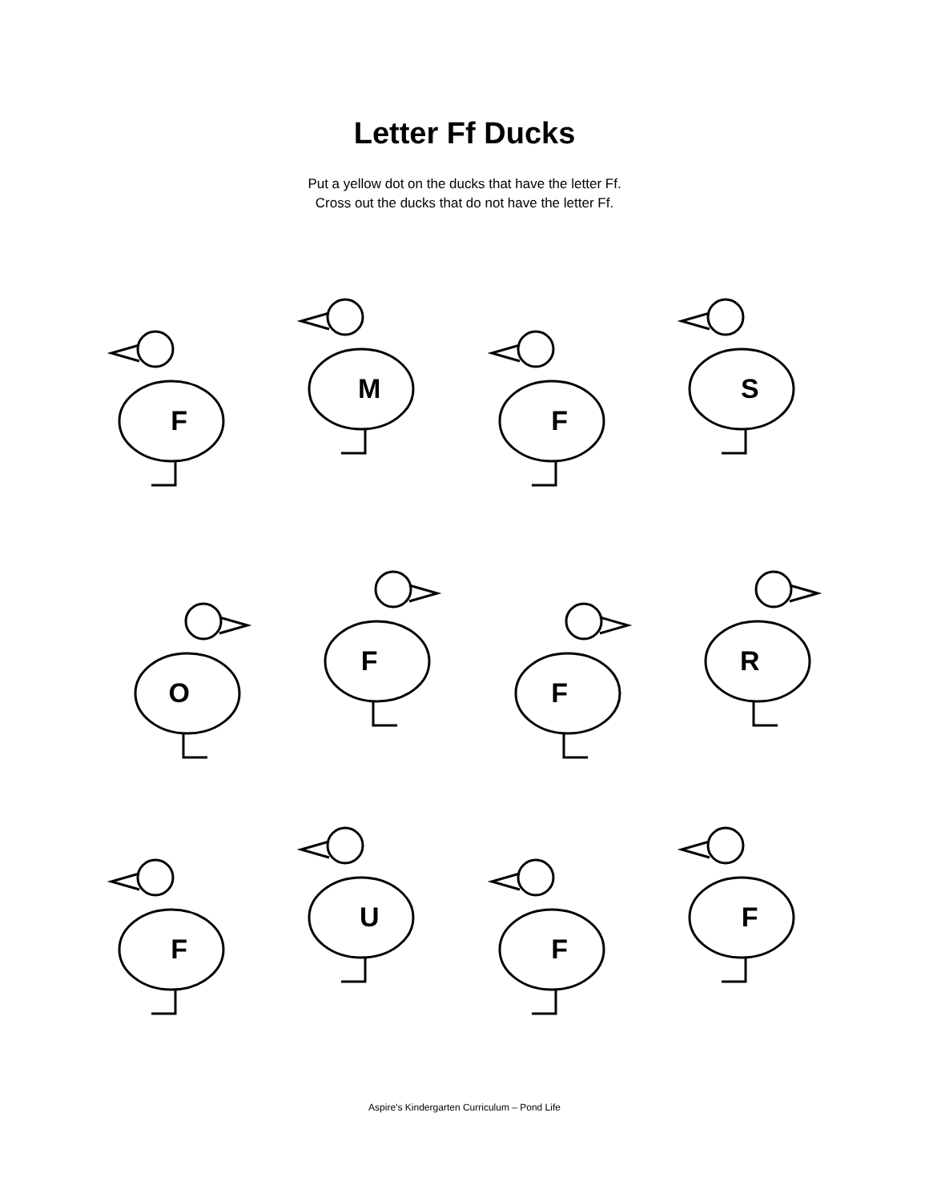Letter Ff Ducks
Put a yellow dot on the ducks that have the letter Ff.
Cross out the ducks that do not have the letter Ff.
F
M
F
S
O
F
F
R
F
U
F
F
Aspire’s Kindergarten Curriculum – Pond Life